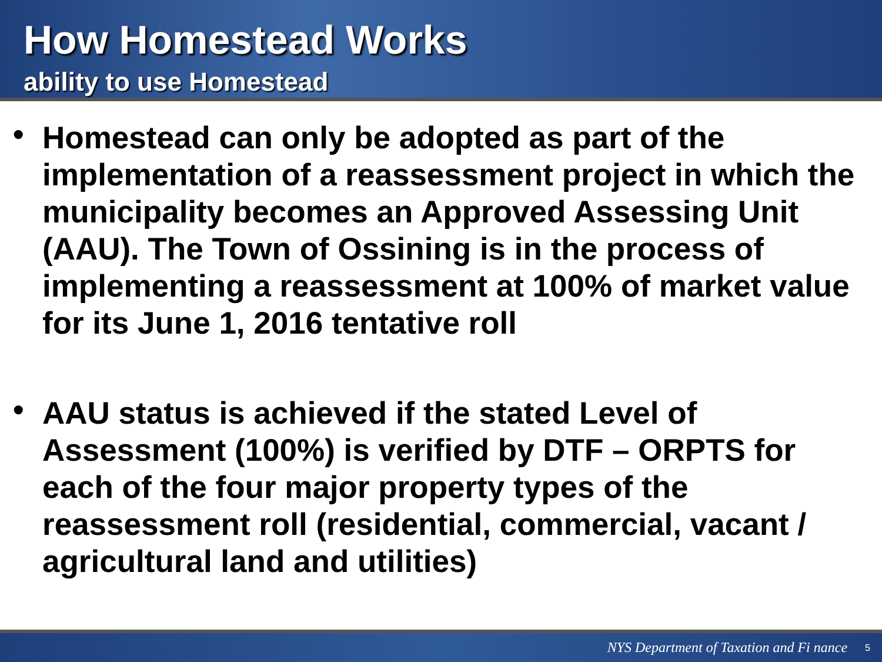How Homestead Works
ability to use Homestead
• Homestead can only be adopted as part of the implementation of a reassessment project in which the municipality becomes an Approved Assessing Unit (AAU). The Town of Ossining is in the process of implementing a reassessment at 100% of market value for its June 1, 2016 tentative roll
• AAU status is achieved if the stated Level of Assessment (100%) is verified by DTF – ORPTS for each of the four major property types of the reassessment roll (residential, commercial, vacant / agricultural land and utilities)
NYS Department of Taxation and Fi nance 5